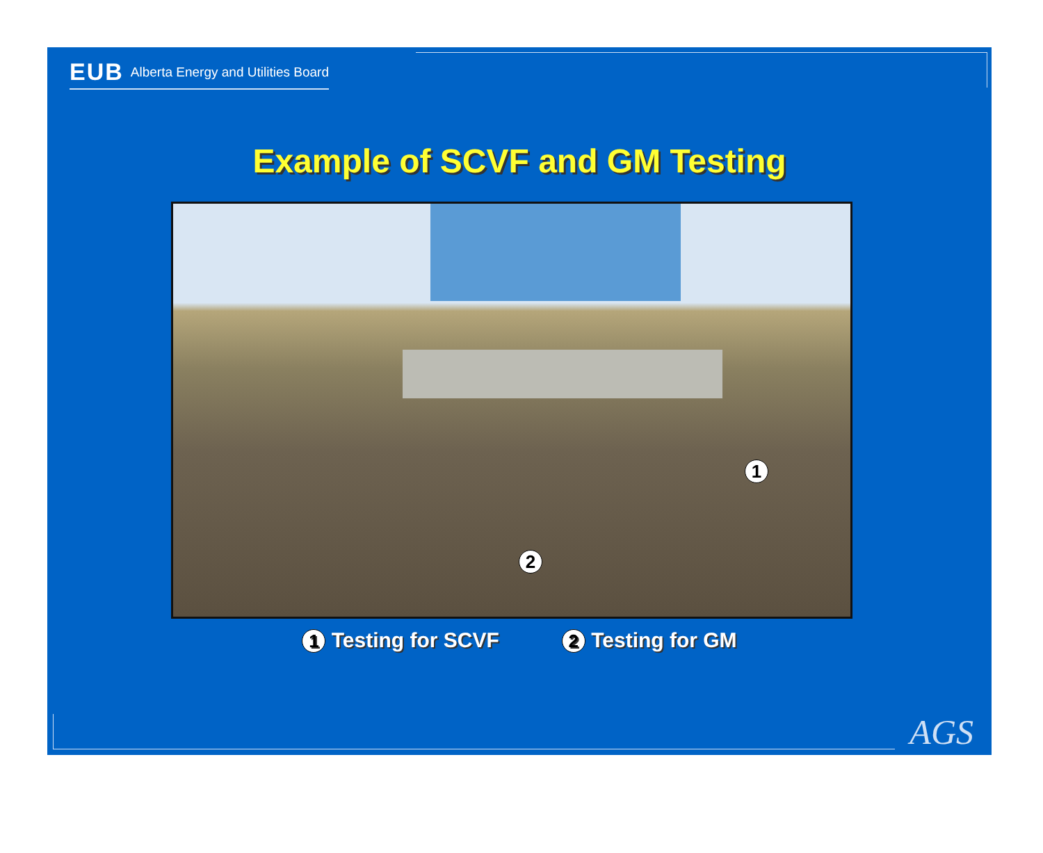EUB Alberta Energy and Utilities Board
Example of SCVF and GM Testing
1
2
1 Testing for SCVF
2 Testing for GM
AGS